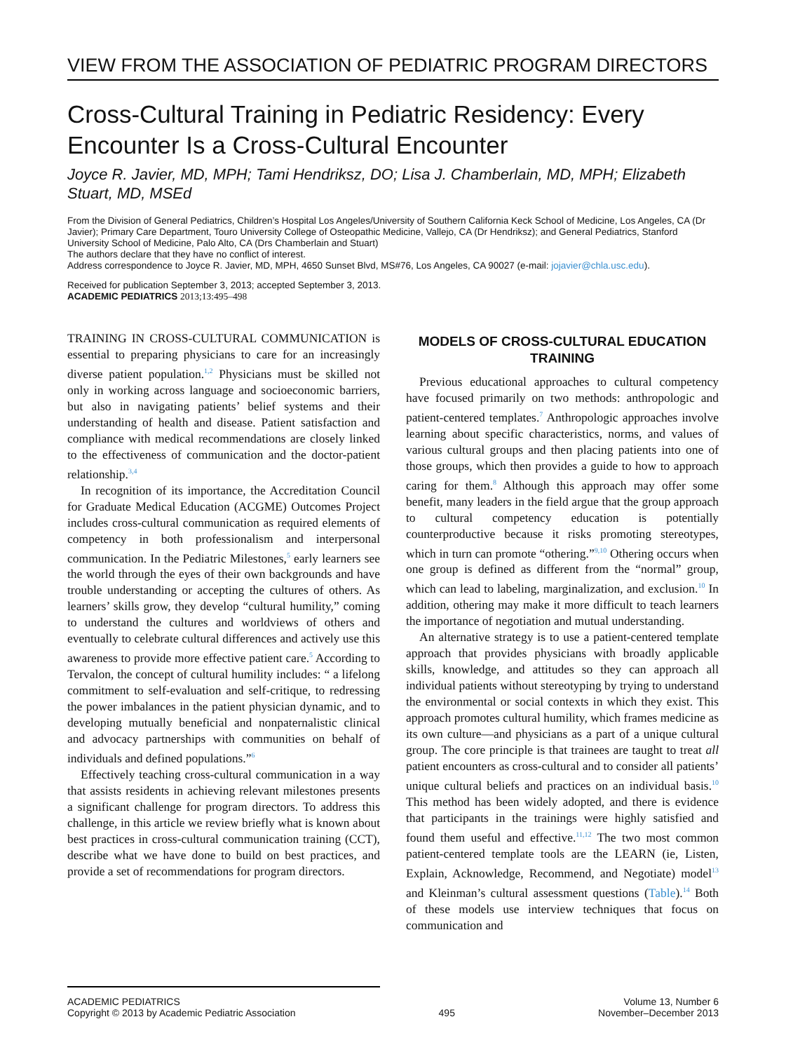VIEW FROM THE ASSOCIATION OF PEDIATRIC PROGRAM DIRECTORS
Cross-Cultural Training in Pediatric Residency: Every Encounter Is a Cross-Cultural Encounter
Joyce R. Javier, MD, MPH; Tami Hendriksz, DO; Lisa J. Chamberlain, MD, MPH; Elizabeth Stuart, MD, MSEd
From the Division of General Pediatrics, Children’s Hospital Los Angeles/University of Southern California Keck School of Medicine, Los Angeles, CA (Dr Javier); Primary Care Department, Touro University College of Osteopathic Medicine, Vallejo, CA (Dr Hendriksz); and General Pediatrics, Stanford University School of Medicine, Palo Alto, CA (Drs Chamberlain and Stuart)
The authors declare that they have no conflict of interest.
Address correspondence to Joyce R. Javier, MD, MPH, 4650 Sunset Blvd, MS#76, Los Angeles, CA 90027 (e-mail: jojavier@chla.usc.edu).
Received for publication September 3, 2013; accepted September 3, 2013.
ACADEMIC PEDIATRICS 2013;13:495–498
TRAINING IN CROSS-CULTURAL COMMUNICATION is essential to preparing physicians to care for an increasingly diverse patient population.<sup>1,2</sup> Physicians must be skilled not only in working across language and socioeconomic barriers, but also in navigating patients’ belief systems and their understanding of health and disease. Patient satisfaction and compliance with medical recommendations are closely linked to the effectiveness of communication and the doctor-patient relationship.<sup>3,4</sup>
In recognition of its importance, the Accreditation Council for Graduate Medical Education (ACGME) Outcomes Project includes cross-cultural communication as required elements of competency in both professionalism and interpersonal communication. In the Pediatric Milestones,<sup>5</sup> early learners see the world through the eyes of their own backgrounds and have trouble understanding or accepting the cultures of others. As learners’ skills grow, they develop “cultural humility,” coming to understand the cultures and worldviews of others and eventually to celebrate cultural differences and actively use this awareness to provide more effective patient care.<sup>5</sup> According to Tervalon, the concept of cultural humility includes: “ a lifelong commitment to self-evaluation and self-critique, to redressing the power imbalances in the patient physician dynamic, and to developing mutually beneficial and nonpaternalistic clinical and advocacy partnerships with communities on behalf of individuals and defined populations.”<sup>6</sup>
Effectively teaching cross-cultural communication in a way that assists residents in achieving relevant milestones presents a significant challenge for program directors. To address this challenge, in this article we review briefly what is known about best practices in cross-cultural communication training (CCT), describe what we have done to build on best practices, and provide a set of recommendations for program directors.
MODELS OF CROSS-CULTURAL EDUCATION TRAINING
Previous educational approaches to cultural competency have focused primarily on two methods: anthropologic and patient-centered templates.<sup>7</sup> Anthropologic approaches involve learning about specific characteristics, norms, and values of various cultural groups and then placing patients into one of those groups, which then provides a guide to how to approach caring for them.<sup>8</sup> Although this approach may offer some benefit, many leaders in the field argue that the group approach to cultural competency education is potentially counterproductive because it risks promoting stereotypes, which in turn can promote “othering.”<sup>9,10</sup> Othering occurs when one group is defined as different from the “normal” group, which can lead to labeling, marginalization, and exclusion.<sup>10</sup> In addition, othering may make it more difficult to teach learners the importance of negotiation and mutual understanding.
An alternative strategy is to use a patient-centered template approach that provides physicians with broadly applicable skills, knowledge, and attitudes so they can approach all individual patients without stereotyping by trying to understand the environmental or social contexts in which they exist. This approach promotes cultural humility, which frames medicine as its own culture—and physicians as a part of a unique cultural group. The core principle is that trainees are taught to treat all patient encounters as cross-cultural and to consider all patients’ unique cultural beliefs and practices on an individual basis.<sup>10</sup> This method has been widely adopted, and there is evidence that participants in the trainings were highly satisfied and found them useful and effective.<sup>11,12</sup> The two most common patient-centered template tools are the LEARN (ie, Listen, Explain, Acknowledge, Recommend, and Negotiate) model<sup>13</sup> and Kleinman’s cultural assessment questions (Table).<sup>14</sup> Both of these models use interview techniques that focus on communication and
ACADEMIC PEDIATRICS
Copyright © 2013 by Academic Pediatric Association
495
Volume 13, Number 6
November–December 2013